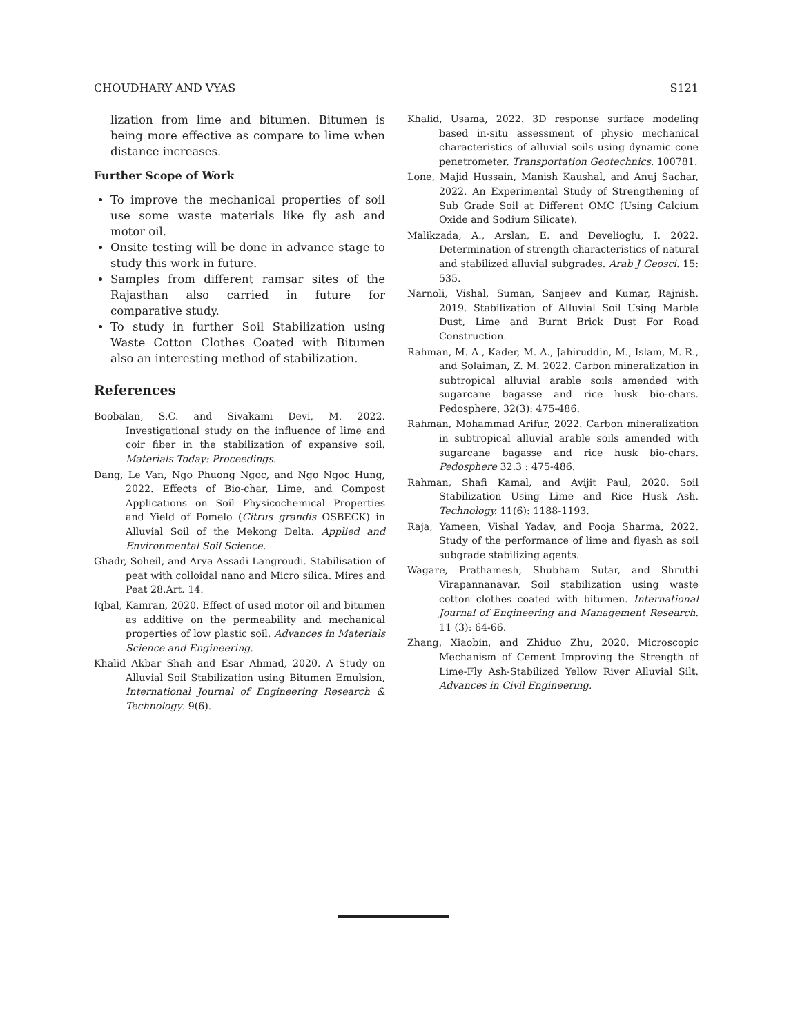CHOUDHARY AND VYAS S121
lization from lime and bitumen. Bitumen is being more effective as compare to lime when distance increases.
Further Scope of Work
To improve the mechanical properties of soil use some waste materials like fly ash and motor oil.
Onsite testing will be done in advance stage to study this work in future.
Samples from different ramsar sites of the Rajasthan also carried in future for comparative study.
To study in further Soil Stabilization using Waste Cotton Clothes Coated with Bitumen also an interesting method of stabilization.
References
Boobalan, S.C. and Sivakami Devi, M. 2022. Investigational study on the influence of lime and coir fiber in the stabilization of expansive soil. Materials Today: Proceedings.
Dang, Le Van, Ngo Phuong Ngoc, and Ngo Ngoc Hung, 2022. Effects of Bio-char, Lime, and Compost Applications on Soil Physicochemical Properties and Yield of Pomelo (Citrus grandis OSBECK) in Alluvial Soil of the Mekong Delta. Applied and Environmental Soil Science.
Ghadr, Soheil, and Arya Assadi Langroudi. Stabilisation of peat with colloidal nano and Micro silica. Mires and Peat 28.Art. 14.
Iqbal, Kamran, 2020. Effect of used motor oil and bitumen as additive on the permeability and mechanical properties of low plastic soil. Advances in Materials Science and Engineering.
Khalid Akbar Shah and Esar Ahmad, 2020. A Study on Alluvial Soil Stabilization using Bitumen Emulsion, International Journal of Engineering Research & Technology. 9(6).
Khalid, Usama, 2022. 3D response surface modeling based in-situ assessment of physio mechanical characteristics of alluvial soils using dynamic cone penetrometer. Transportation Geotechnics. 100781.
Lone, Majid Hussain, Manish Kaushal, and Anuj Sachar, 2022. An Experimental Study of Strengthening of Sub Grade Soil at Different OMC (Using Calcium Oxide and Sodium Silicate).
Malikzada, A., Arslan, E. and Develioglu, I. 2022. Determination of strength characteristics of natural and stabilized alluvial subgrades. Arab J Geosci. 15: 535.
Narnoli, Vishal, Suman, Sanjeev and Kumar, Rajnish. 2019. Stabilization of Alluvial Soil Using Marble Dust, Lime and Burnt Brick Dust For Road Construction.
Rahman, M. A., Kader, M. A., Jahiruddin, M., Islam, M. R., and Solaiman, Z. M. 2022. Carbon mineralization in subtropical alluvial arable soils amended with sugarcane bagasse and rice husk bio-chars. Pedosphere, 32(3): 475-486.
Rahman, Mohammad Arifur, 2022. Carbon mineralization in subtropical alluvial arable soils amended with sugarcane bagasse and rice husk bio-chars. Pedosphere 32.3 : 475-486.
Rahman, Shafi Kamal, and Avijit Paul, 2020. Soil Stabilization Using Lime and Rice Husk Ash. Technology. 11(6): 1188-1193.
Raja, Yameen, Vishal Yadav, and Pooja Sharma, 2022. Study of the performance of lime and flyash as soil subgrade stabilizing agents.
Wagare, Prathamesh, Shubham Sutar, and Shruthi Virapannanavar. Soil stabilization using waste cotton clothes coated with bitumen. International Journal of Engineering and Management Research. 11 (3): 64-66.
Zhang, Xiaobin, and Zhiduo Zhu, 2020. Microscopic Mechanism of Cement Improving the Strength of Lime-Fly Ash-Stabilized Yellow River Alluvial Silt. Advances in Civil Engineering.